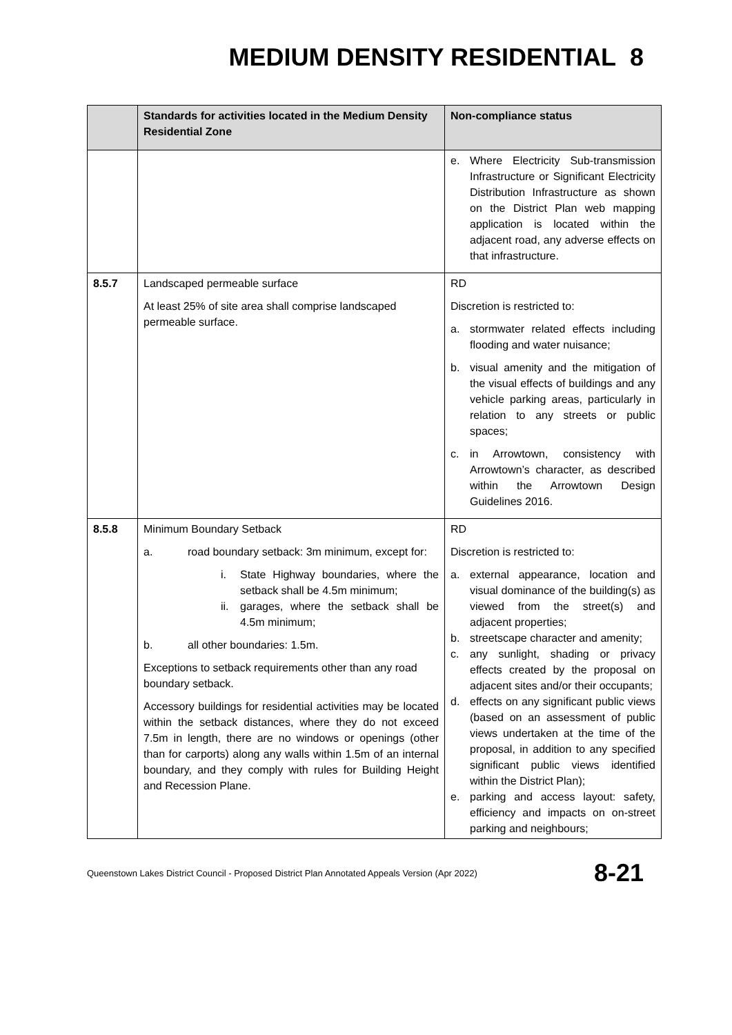MEDIUM DENSITY RESIDENTIAL 8
| | Standards for activities located in the Medium Density Residential Zone | Non-compliance status |
| --- | --- | --- |
| | | e. Where Electricity Sub-transmission Infrastructure or Significant Electricity Distribution Infrastructure as shown on the District Plan web mapping application is located within the adjacent road, any adverse effects on that infrastructure. |
| 8.5.7 | Landscaped permeable surface At least 25% of site area shall comprise landscaped permeable surface. | RD Discretion is restricted to: a. stormwater related effects including flooding and water nuisance; b. visual amenity and the mitigation of the visual effects of buildings and any vehicle parking areas, particularly in relation to any streets or public spaces; c. in Arrowtown, consistency with Arrowtown’s character, as described within the Arrowtown Design Guidelines 2016. |
| 8.5.8 | Minimum Boundary Setback a. road boundary setback: 3m minimum, except for: i. State Highway boundaries, where the setback shall be 4.5m minimum; ii. garages, where the setback shall be 4.5m minimum; b. all other boundaries: 1.5m. Exceptions to setback requirements other than any road boundary setback. Accessory buildings for residential activities may be located within the setback distances, where they do not exceed 7.5m in length, there are no windows or openings (other than for carports) along any walls within 1.5m of an internal boundary, and they comply with rules for Building Height and Recession Plane. | RD Discretion is restricted to: a. external appearance, location and visual dominance of the building(s) as viewed from the street(s) and adjacent properties; b. streetscape character and amenity; c. any sunlight, shading or privacy effects created by the proposal on adjacent sites and/or their occupants; d. effects on any significant public views (based on an assessment of public views undertaken at the time of the proposal, in addition to any specified significant public views identified within the District Plan); e. parking and access layout: safety, efficiency and impacts on on-street parking and neighbours; |
Queenstown Lakes District Council - Proposed District Plan Annotated Appeals Version (Apr 2022) 8-21